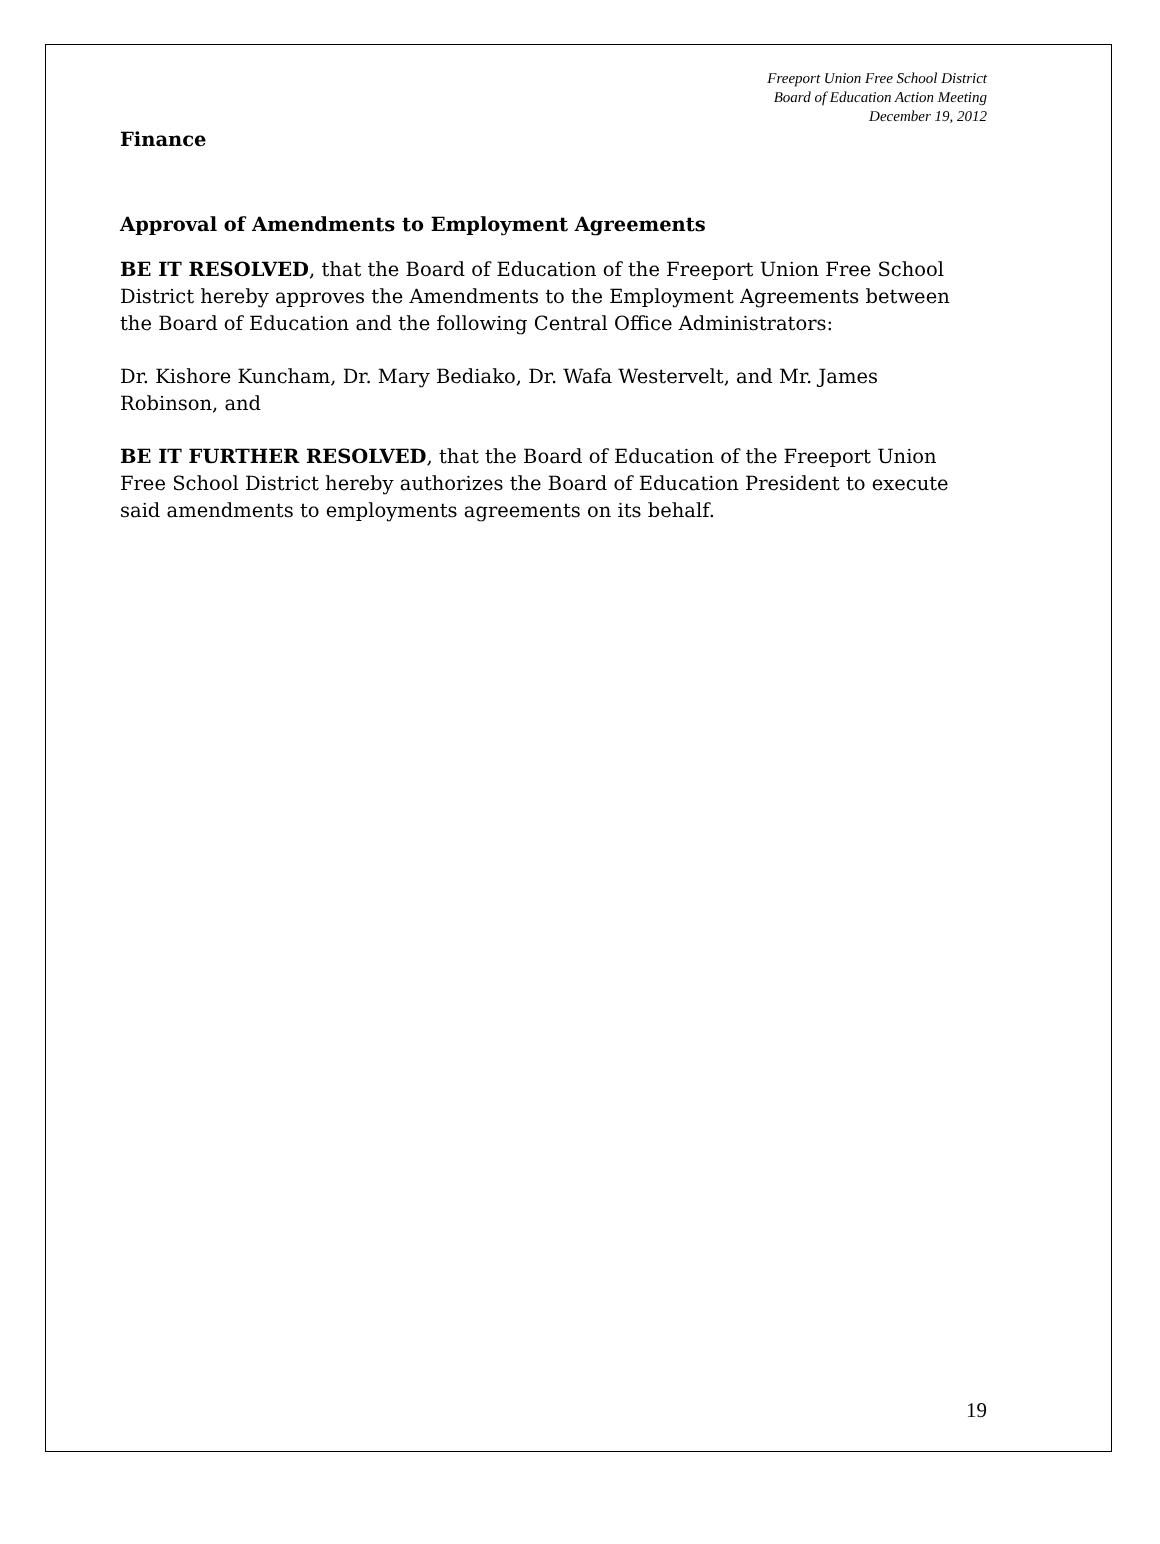Freeport Union Free School District
Board of Education Action Meeting
December 19, 2012
Finance
Approval of Amendments to Employment Agreements
BE IT RESOLVED, that the Board of Education of the Freeport Union Free School District hereby approves the Amendments to the Employment Agreements between the Board of Education and the following Central Office Administrators:
Dr. Kishore Kuncham, Dr. Mary Bediako, Dr. Wafa Westervelt, and Mr. James Robinson, and
BE IT FURTHER RESOLVED, that the Board of Education of the Freeport Union Free School District hereby authorizes the Board of Education President to execute said amendments to employments agreements on its behalf.
19